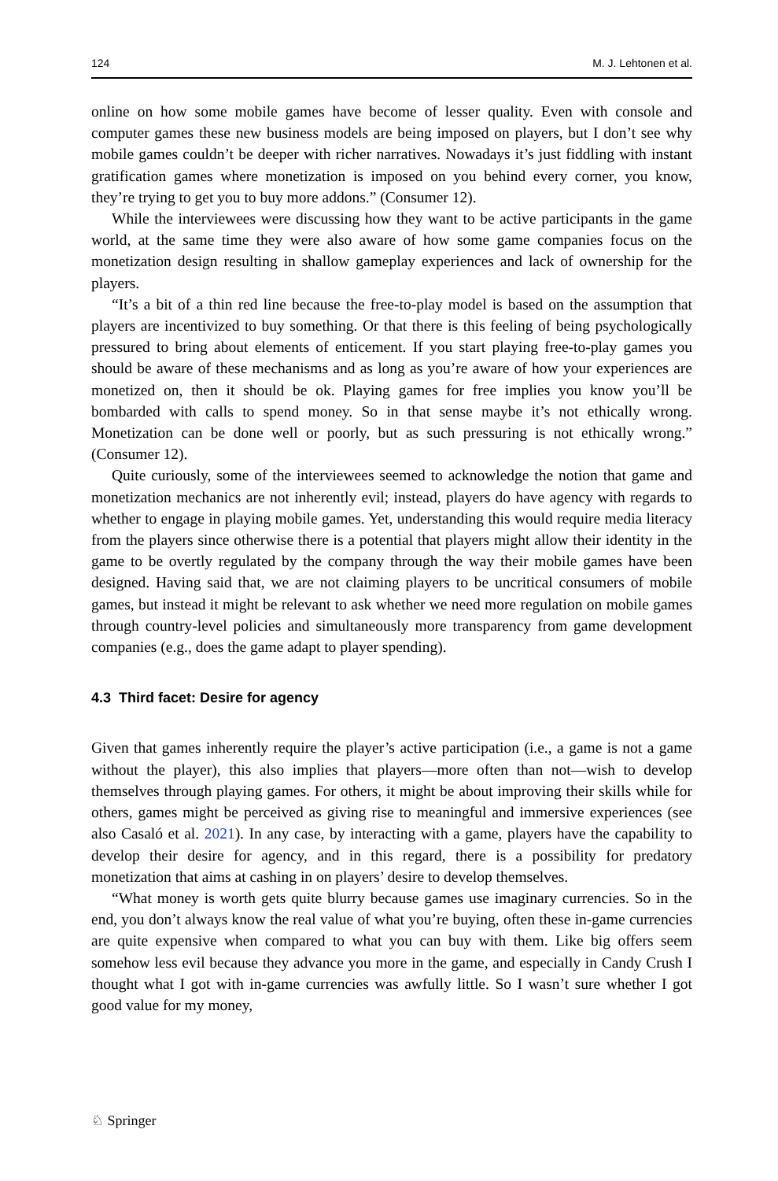124 M. J. Lehtonen et al.
online on how some mobile games have become of lesser quality. Even with console and computer games these new business models are being imposed on players, but I don’t see why mobile games couldn’t be deeper with richer narratives. Nowadays it’s just fiddling with instant gratification games where monetization is imposed on you behind every corner, you know, they’re trying to get you to buy more addons.” (Consumer 12).
While the interviewees were discussing how they want to be active participants in the game world, at the same time they were also aware of how some game companies focus on the monetization design resulting in shallow gameplay experiences and lack of ownership for the players.
“It’s a bit of a thin red line because the free-to-play model is based on the assumption that players are incentivized to buy something. Or that there is this feeling of being psychologically pressured to bring about elements of enticement. If you start playing free-to-play games you should be aware of these mechanisms and as long as you’re aware of how your experiences are monetized on, then it should be ok. Playing games for free implies you know you’ll be bombarded with calls to spend money. So in that sense maybe it’s not ethically wrong. Monetization can be done well or poorly, but as such pressuring is not ethically wrong.” (Consumer 12).
Quite curiously, some of the interviewees seemed to acknowledge the notion that game and monetization mechanics are not inherently evil; instead, players do have agency with regards to whether to engage in playing mobile games. Yet, understanding this would require media literacy from the players since otherwise there is a potential that players might allow their identity in the game to be overtly regulated by the company through the way their mobile games have been designed. Having said that, we are not claiming players to be uncritical consumers of mobile games, but instead it might be relevant to ask whether we need more regulation on mobile games through country-level policies and simultaneously more transparency from game development companies (e.g., does the game adapt to player spending).
4.3 Third facet: Desire for agency
Given that games inherently require the player’s active participation (i.e., a game is not a game without the player), this also implies that players—more often than not—wish to develop themselves through playing games. For others, it might be about improving their skills while for others, games might be perceived as giving rise to meaningful and immersive experiences (see also Casaló et al. 2021). In any case, by interacting with a game, players have the capability to develop their desire for agency, and in this regard, there is a possibility for predatory monetization that aims at cashing in on players’ desire to develop themselves.
“What money is worth gets quite blurry because games use imaginary currencies. So in the end, you don’t always know the real value of what you’re buying, often these in-game currencies are quite expensive when compared to what you can buy with them. Like big offers seem somehow less evil because they advance you more in the game, and especially in Candy Crush I thought what I got with in-game currencies was awfully little. So I wasn’t sure whether I got good value for my money,
♘ Springer